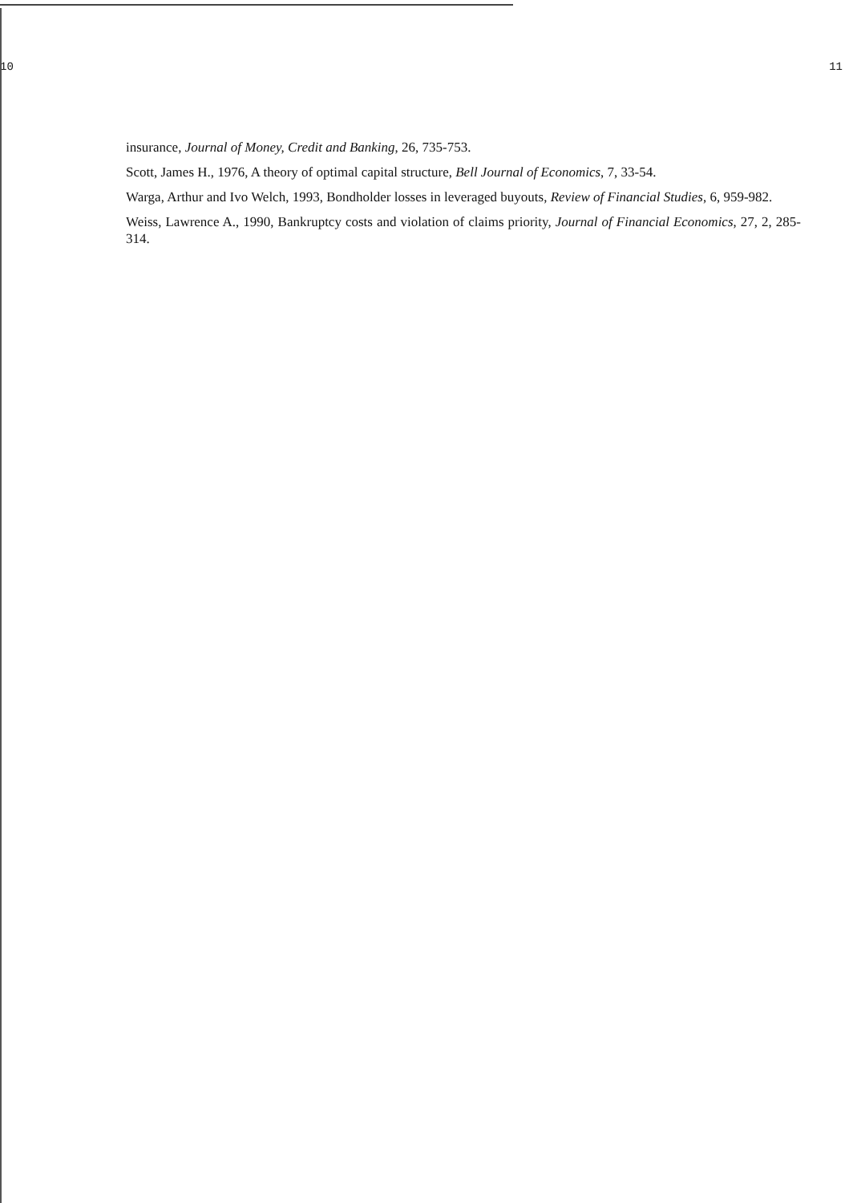10 11
insurance, Journal of Money, Credit and Banking, 26, 735-753.
Scott, James H., 1976, A theory of optimal capital structure, Bell Journal of Economics, 7, 33-54.
Warga, Arthur and Ivo Welch, 1993, Bondholder losses in leveraged buyouts, Review of Financial Studies, 6, 959-982.
Weiss, Lawrence A., 1990, Bankruptcy costs and violation of claims priority, Journal of Financial Economics, 27, 2, 285-314.